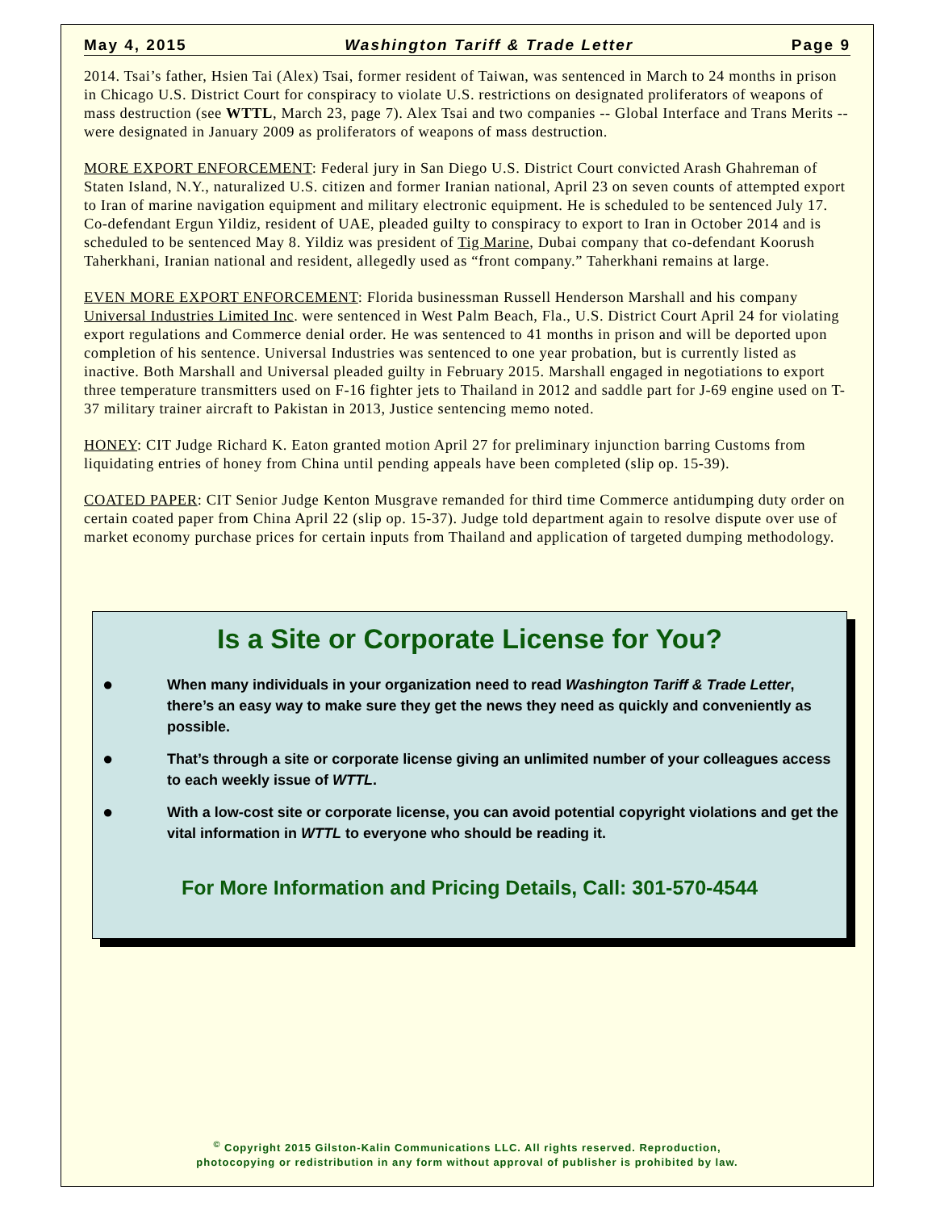May 4, 2015 Washington Tariff & Trade Letter Page 9
2014. Tsai’s father, Hsien Tai (Alex) Tsai, former resident of Taiwan, was sentenced in March to 24 months in prison in Chicago U.S. District Court for conspiracy to violate U.S. restrictions on designated proliferators of weapons of mass destruction (see WTTL, March 23, page 7). Alex Tsai and two companies -- Global Interface and Trans Merits -- were designated in January 2009 as proliferators of weapons of mass destruction.
MORE EXPORT ENFORCEMENT: Federal jury in San Diego U.S. District Court convicted Arash Ghahreman of Staten Island, N.Y., naturalized U.S. citizen and former Iranian national, April 23 on seven counts of attempted export to Iran of marine navigation equipment and military electronic equipment. He is scheduled to be sentenced July 17. Co-defendant Ergun Yildiz, resident of UAE, pleaded guilty to conspiracy to export to Iran in October 2014 and is scheduled to be sentenced May 8. Yildiz was president of Tig Marine, Dubai company that co-defendant Koorush Taherkhani, Iranian national and resident, allegedly used as “front company.” Taherkhani remains at large.
EVEN MORE EXPORT ENFORCEMENT: Florida businessman Russell Henderson Marshall and his company Universal Industries Limited Inc. were sentenced in West Palm Beach, Fla., U.S. District Court April 24 for violating export regulations and Commerce denial order. He was sentenced to 41 months in prison and will be deported upon completion of his sentence. Universal Industries was sentenced to one year probation, but is currently listed as inactive. Both Marshall and Universal pleaded guilty in February 2015. Marshall engaged in negotiations to export three temperature transmitters used on F-16 fighter jets to Thailand in 2012 and saddle part for J-69 engine used on T-37 military trainer aircraft to Pakistan in 2013, Justice sentencing memo noted.
HONEY: CIT Judge Richard K. Eaton granted motion April 27 for preliminary injunction barring Customs from liquidating entries of honey from China until pending appeals have been completed (slip op. 15-39).
COATED PAPER: CIT Senior Judge Kenton Musgrave remanded for third time Commerce antidumping duty order on certain coated paper from China April 22 (slip op. 15-37). Judge told department again to resolve dispute over use of market economy purchase prices for certain inputs from Thailand and application of targeted dumping methodology.
Is a Site or Corporate License for You?
● When many individuals in your organization need to read Washington Tariff & Trade Letter, there’s an easy way to make sure they get the news they need as quickly and conveniently as possible.
● That’s through a site or corporate license giving an unlimited number of your colleagues access to each weekly issue of WTTL.
● With a low-cost site or corporate license, you can avoid potential copyright violations and get the vital information in WTTL to everyone who should be reading it.
For More Information and Pricing Details, Call: 301-570-4544
<sup>©</sup> Copyright 2015 Gilston-Kalin Communications LLC. All rights reserved. Reproduction,
photocopying or redistribution in any form without approval of publisher is prohibited by law.